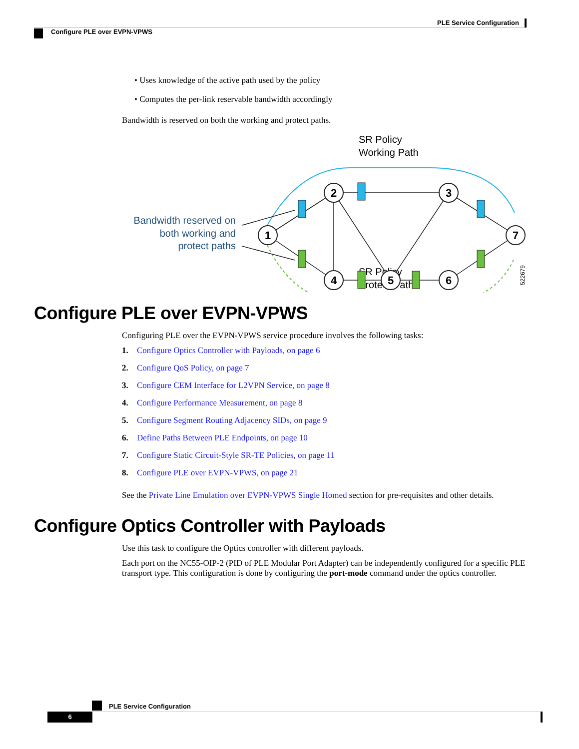PLE Service Configuration
Configure PLE over EVPN-VPWS
• Uses knowledge of the active path used by the policy
• Computes the per-link reservable bandwidth accordingly
Bandwidth is reserved on both the working and protect paths.
SR Policy
Working Path
SR Policy
Protect Path
Bandwidth reserved on
both working and
protect paths
522679
1
2
3
4
5
6
7
Configure PLE over EVPN-VPWS
Configuring PLE over the EVPN-VPWS service procedure involves the following tasks:
1. Configure Optics Controller with Payloads, on page 6
2. Configure QoS Policy, on page 7
3. Configure CEM Interface for L2VPN Service, on page 8
4. Configure Performance Measurement, on page 8
5. Configure Segment Routing Adjacency SIDs, on page 9
6. Define Paths Between PLE Endpoints, on page 10
7. Configure Static Circuit-Style SR-TE Policies, on page 11
8. Configure PLE over EVPN-VPWS, on page 21
See the Private Line Emulation over EVPN-VPWS Single Homed section for pre-requisites and other details.
Configure Optics Controller with Payloads
Use this task to configure the Optics controller with different payloads.
Each port on the NC55-OIP-2 (PID of PLE Modular Port Adapter) can be independently configured for a specific PLE transport type. This configuration is done by configuring the port-mode command under the optics controller.
PLE Service Configuration
6